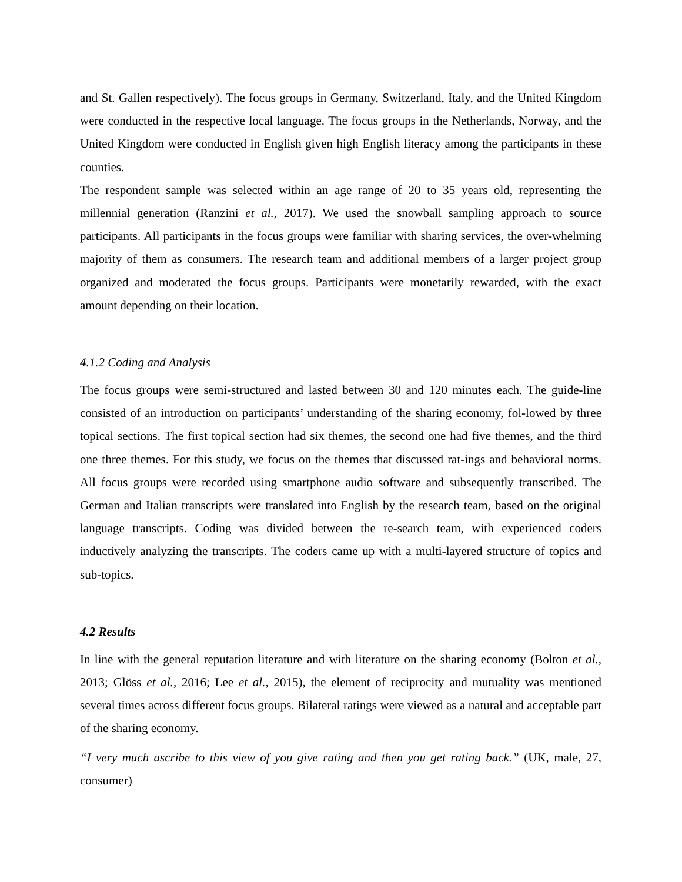and St. Gallen respectively). The focus groups in Germany, Switzerland, Italy, and the United Kingdom were conducted in the respective local language. The focus groups in the Netherlands, Norway, and the United Kingdom were conducted in English given high English literacy among the participants in these counties.
The respondent sample was selected within an age range of 20 to 35 years old, representing the millennial generation (Ranzini et al., 2017). We used the snowball sampling approach to source participants. All participants in the focus groups were familiar with sharing services, the over-whelming majority of them as consumers. The research team and additional members of a larger project group organized and moderated the focus groups. Participants were monetarily rewarded, with the exact amount depending on their location.
4.1.2 Coding and Analysis
The focus groups were semi-structured and lasted between 30 and 120 minutes each. The guide-line consisted of an introduction on participants’ understanding of the sharing economy, fol-lowed by three topical sections. The first topical section had six themes, the second one had five themes, and the third one three themes. For this study, we focus on the themes that discussed rat-ings and behavioral norms. All focus groups were recorded using smartphone audio software and subsequently transcribed. The German and Italian transcripts were translated into English by the research team, based on the original language transcripts. Coding was divided between the re-search team, with experienced coders inductively analyzing the transcripts. The coders came up with a multi-layered structure of topics and sub-topics.
4.2 Results
In line with the general reputation literature and with literature on the sharing economy (Bolton et al., 2013; Glöss et al., 2016; Lee et al., 2015), the element of reciprocity and mutuality was mentioned several times across different focus groups. Bilateral ratings were viewed as a natural and acceptable part of the sharing economy.
“I very much ascribe to this view of you give rating and then you get rating back.” (UK, male, 27, consumer)